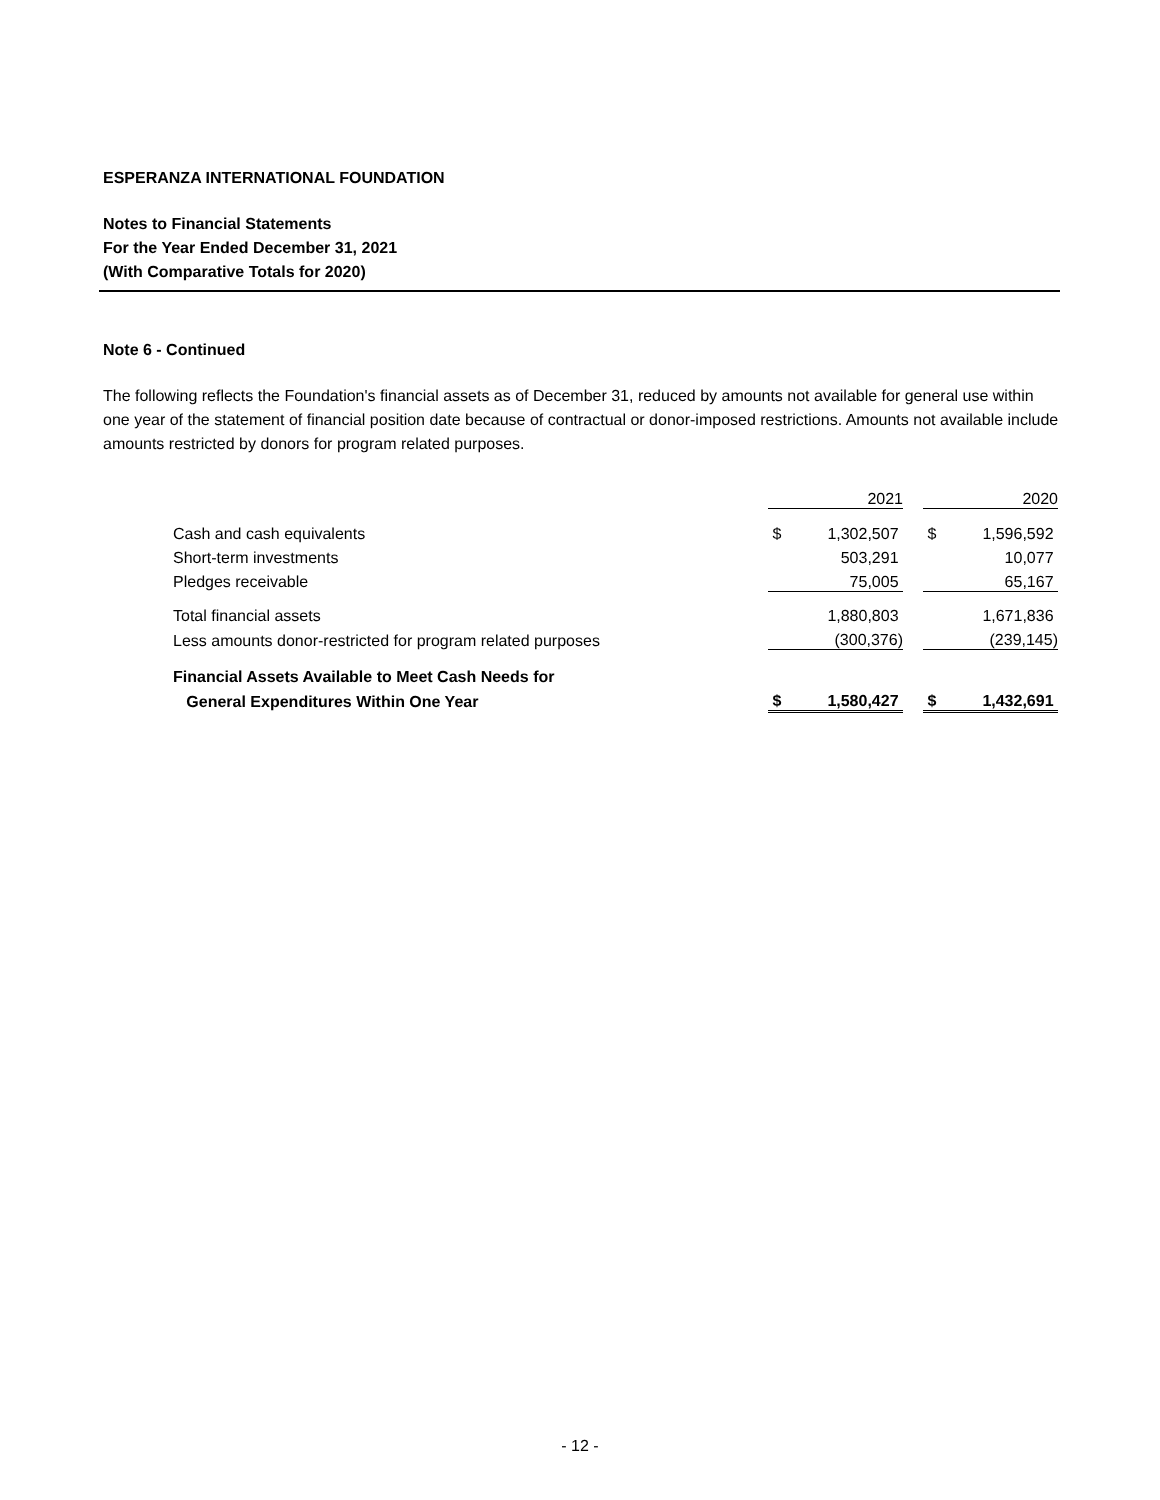ESPERANZA INTERNATIONAL FOUNDATION
Notes to Financial Statements
For the Year Ended December 31, 2021
(With Comparative Totals for 2020)
Note 6 - Continued
The following reflects the Foundation's financial assets as of December 31, reduced by amounts not available for general use within one year of the statement of financial position date because of contractual or donor-imposed restrictions. Amounts not available include amounts restricted by donors for program related purposes.
| | | 2021 | | | 2020 |
| Cash and cash equivalents | $ | 1,302,507 | | $ | 1,596,592 |
| Short-term investments | | 503,291 | | | 10,077 |
| Pledges receivable | | 75,005 | | | 65,167 |
| Total financial assets | | 1,880,803 | | | 1,671,836 |
| Less amounts donor-restricted for program related purposes | | (300,376) | | | (239,145) |
| Financial Assets Available to Meet Cash Needs for | | | | | |
| General Expenditures Within One Year | $ | 1,580,427 | | $ | 1,432,691 |
- 12 -